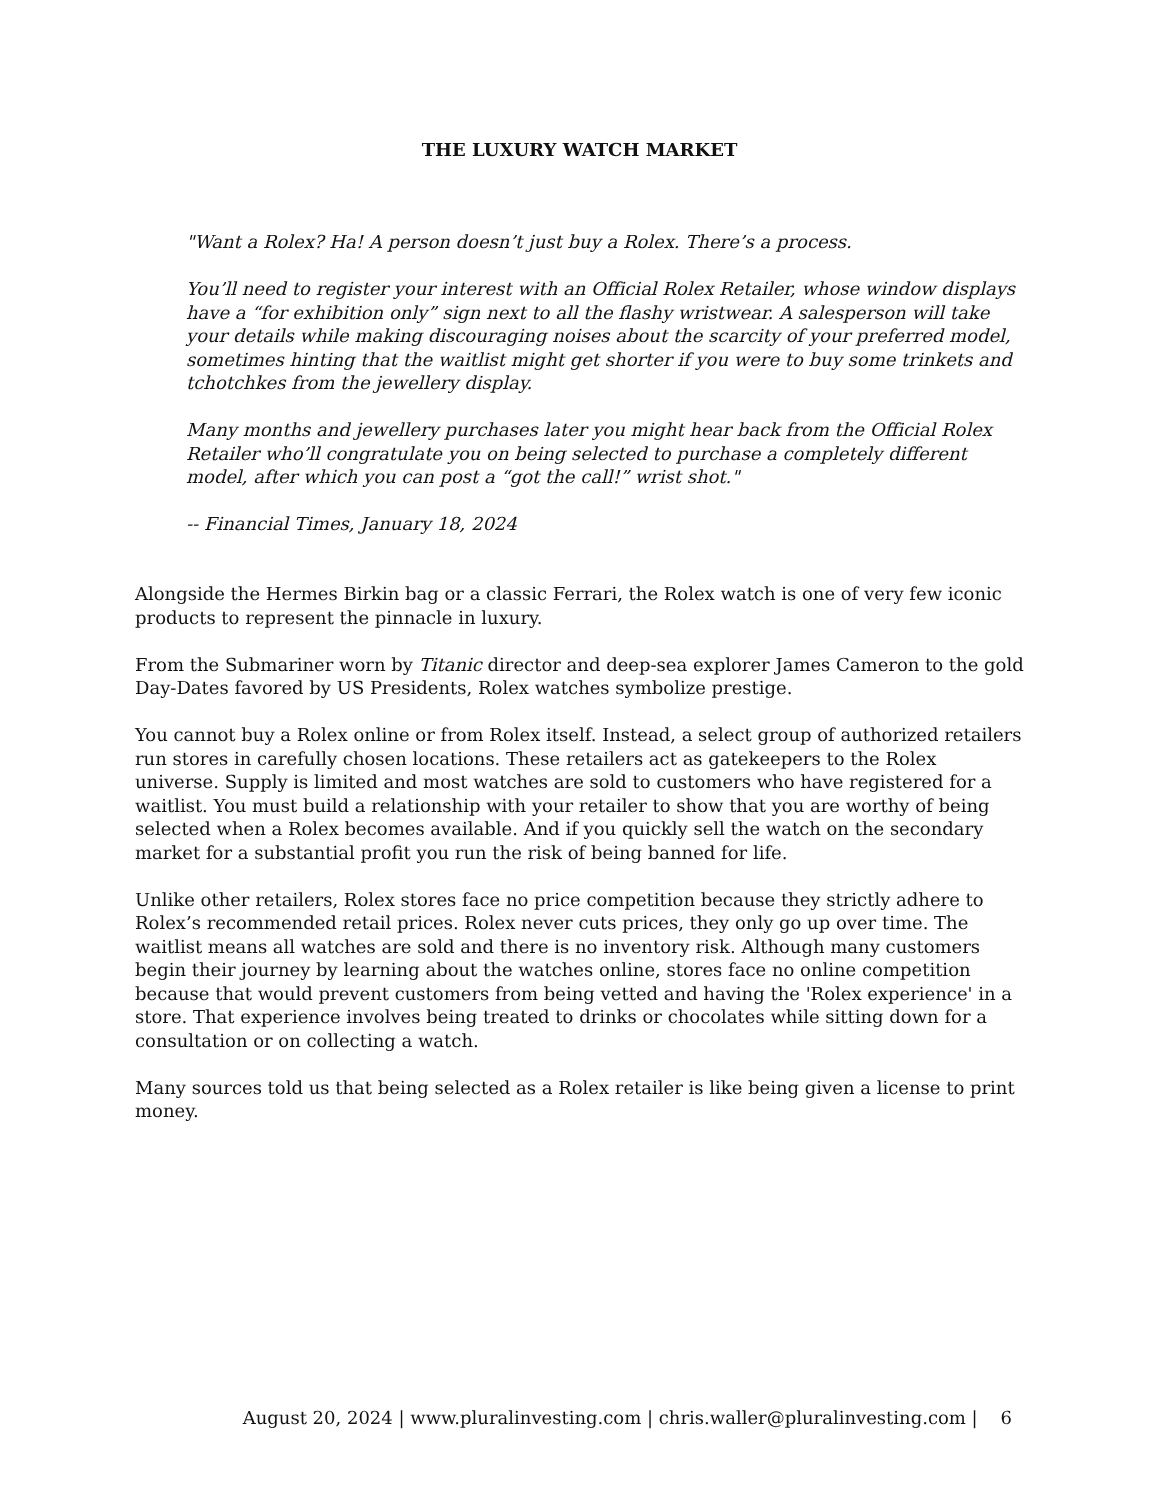THE LUXURY WATCH MARKET
"Want a Rolex? Ha! A person doesn’t just buy a Rolex. There’s a process.
You’ll need to register your interest with an Official Rolex Retailer, whose window displays have a “for exhibition only” sign next to all the flashy wristwear. A salesperson will take your details while making discouraging noises about the scarcity of your preferred model, sometimes hinting that the waitlist might get shorter if you were to buy some trinkets and tchotchkes from the jewellery display.
Many months and jewellery purchases later you might hear back from the Official Rolex Retailer who’ll congratulate you on being selected to purchase a completely different model, after which you can post a “got the call!” wrist shot."
-- Financial Times, January 18, 2024
Alongside the Hermes Birkin bag or a classic Ferrari, the Rolex watch is one of very few iconic products to represent the pinnacle in luxury.
From the Submariner worn by Titanic director and deep-sea explorer James Cameron to the gold Day-Dates favored by US Presidents, Rolex watches symbolize prestige.
You cannot buy a Rolex online or from Rolex itself. Instead, a select group of authorized retailers run stores in carefully chosen locations. These retailers act as gatekeepers to the Rolex universe. Supply is limited and most watches are sold to customers who have registered for a waitlist. You must build a relationship with your retailer to show that you are worthy of being selected when a Rolex becomes available. And if you quickly sell the watch on the secondary market for a substantial profit you run the risk of being banned for life.
Unlike other retailers, Rolex stores face no price competition because they strictly adhere to Rolex’s recommended retail prices. Rolex never cuts prices, they only go up over time. The waitlist means all watches are sold and there is no inventory risk. Although many customers begin their journey by learning about the watches online, stores face no online competition because that would prevent customers from being vetted and having the 'Rolex experience' in a store. That experience involves being treated to drinks or chocolates while sitting down for a consultation or on collecting a watch.
Many sources told us that being selected as a Rolex retailer is like being given a license to print money.
August 20, 2024 | www.pluralinvesting.com | chris.waller@pluralinvesting.com | 6